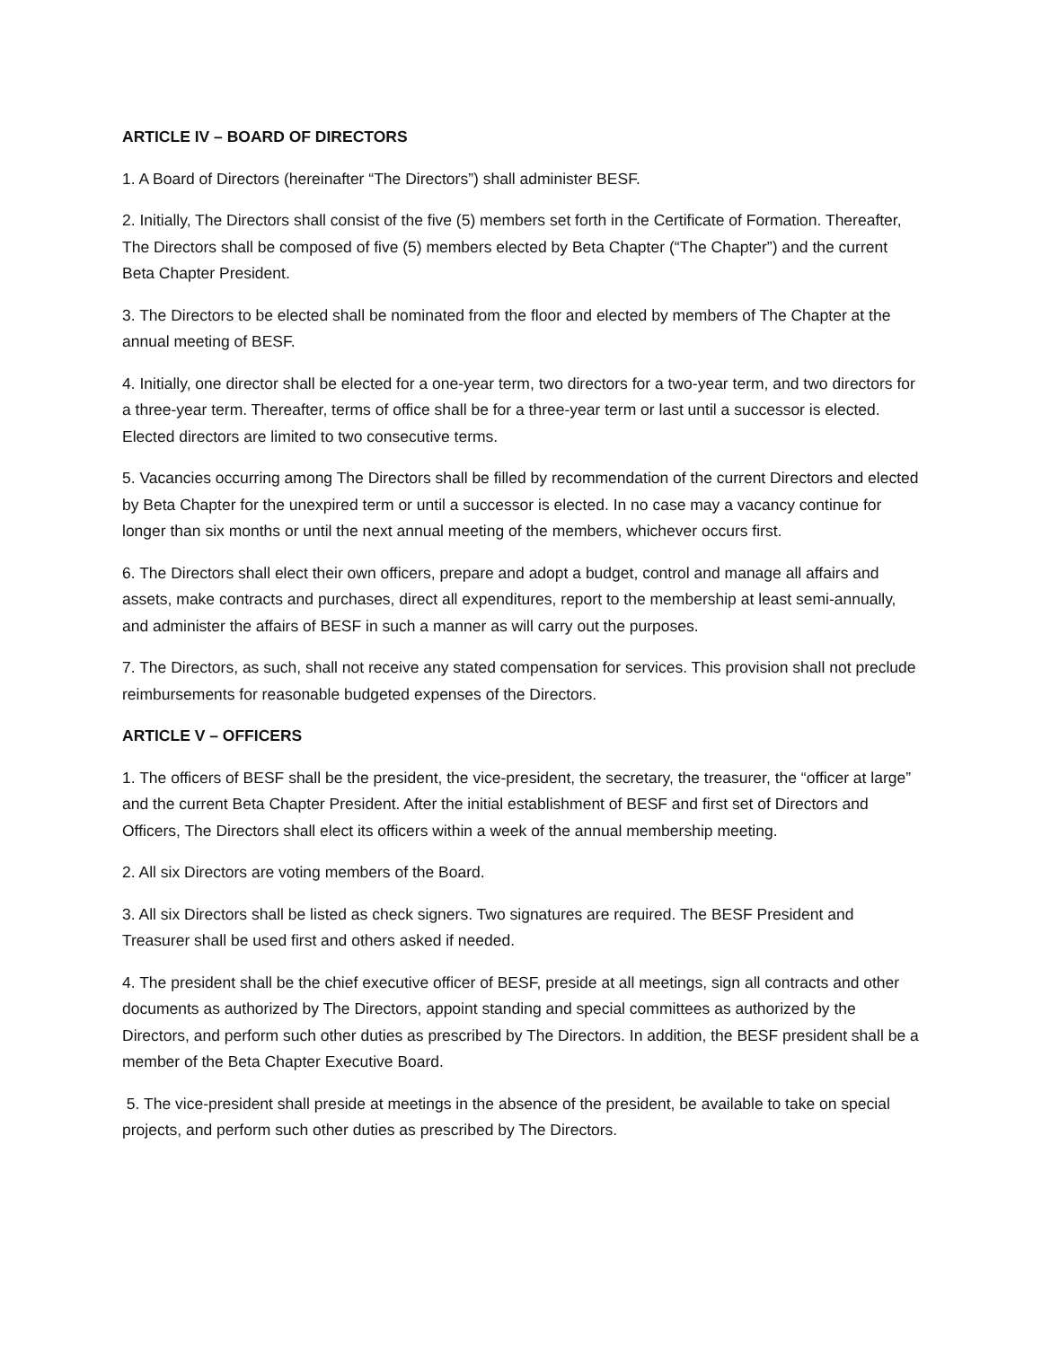ARTICLE IV – BOARD OF DIRECTORS
1. A Board of Directors (hereinafter “The Directors”) shall administer BESF.
2. Initially, The Directors shall consist of the five (5) members set forth in the Certificate of Formation. Thereafter, The Directors shall be composed of five (5) members elected by Beta Chapter (“The Chapter”) and the current Beta Chapter President.
3. The Directors to be elected shall be nominated from the floor and elected by members of The Chapter at the annual meeting of BESF.
4. Initially, one director shall be elected for a one-year term, two directors for a two-year term, and two directors for a three-year term. Thereafter, terms of office shall be for a three-year term or last until a successor is elected. Elected directors are limited to two consecutive terms.
5. Vacancies occurring among The Directors shall be filled by recommendation of the current Directors and elected by Beta Chapter for the unexpired term or until a successor is elected. In no case may a vacancy continue for longer than six months or until the next annual meeting of the members, whichever occurs first.
6. The Directors shall elect their own officers, prepare and adopt a budget, control and manage all affairs and assets, make contracts and purchases, direct all expenditures, report to the membership at least semi-annually, and administer the affairs of BESF in such a manner as will carry out the purposes.
7. The Directors, as such, shall not receive any stated compensation for services. This provision shall not preclude reimbursements for reasonable budgeted expenses of the Directors.
ARTICLE V – OFFICERS
1. The officers of BESF shall be the president, the vice-president, the secretary, the treasurer, the “officer at large” and the current Beta Chapter President. After the initial establishment of BESF and first set of Directors and Officers, The Directors shall elect its officers within a week of the annual membership meeting.
2. All six Directors are voting members of the Board.
3. All six Directors shall be listed as check signers. Two signatures are required. The BESF President and Treasurer shall be used first and others asked if needed.
4. The president shall be the chief executive officer of BESF, preside at all meetings, sign all contracts and other documents as authorized by The Directors, appoint standing and special committees as authorized by the Directors, and perform such other duties as prescribed by The Directors. In addition, the BESF president shall be a member of the Beta Chapter Executive Board.
5. The vice-president shall preside at meetings in the absence of the president, be available to take on special projects, and perform such other duties as prescribed by The Directors.